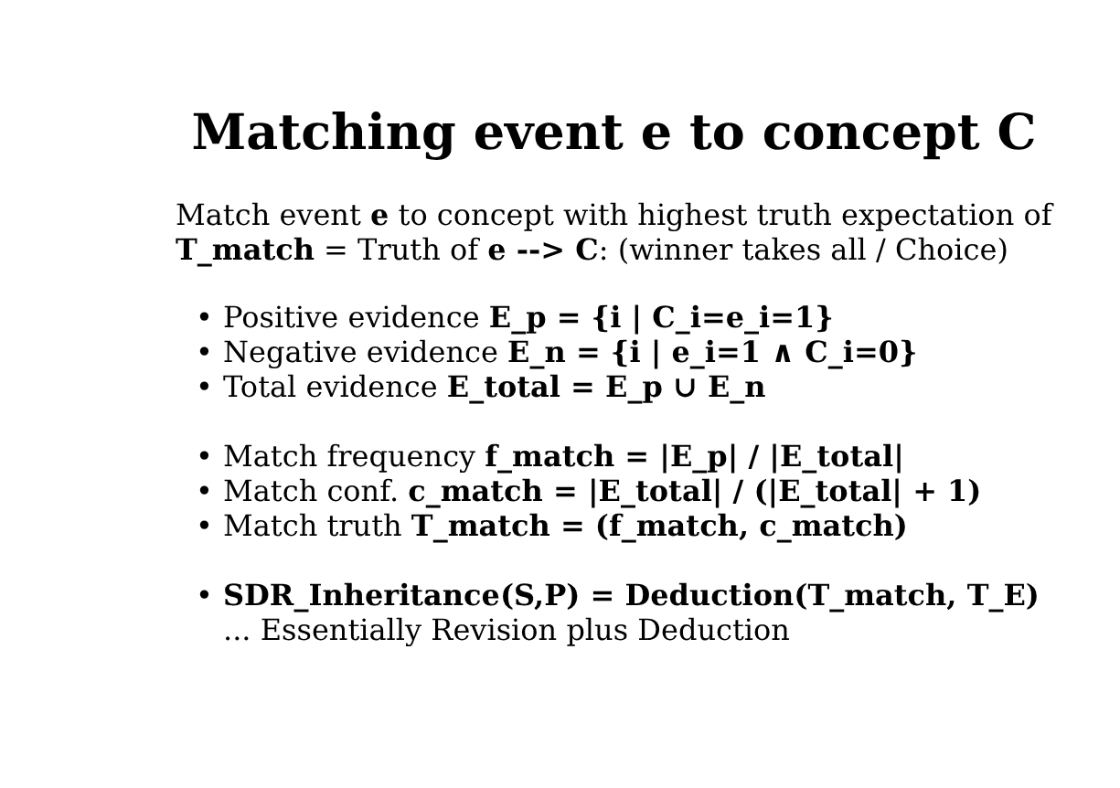Matching event e to concept C
Match event e to concept with highest truth expectation of
T_match = Truth of e --> C: (winner takes all / Choice)
• Positive evidence E_p = {i | C_i=e_i=1}
• Negative evidence E_n = {i | e_i=1 ∧ C_i=0}
• Total evidence E_total = E_p ∪ E_n
• Match frequency f_match = |E_p| / |E_total|
• Match conf. c_match = |E_total| / (|E_total| + 1)
• Match truth T_match = (f_match, c_match)
• SDR_Inheritance(S,P) = Deduction(T_match, T_E)
... Essentially Revision plus Deduction